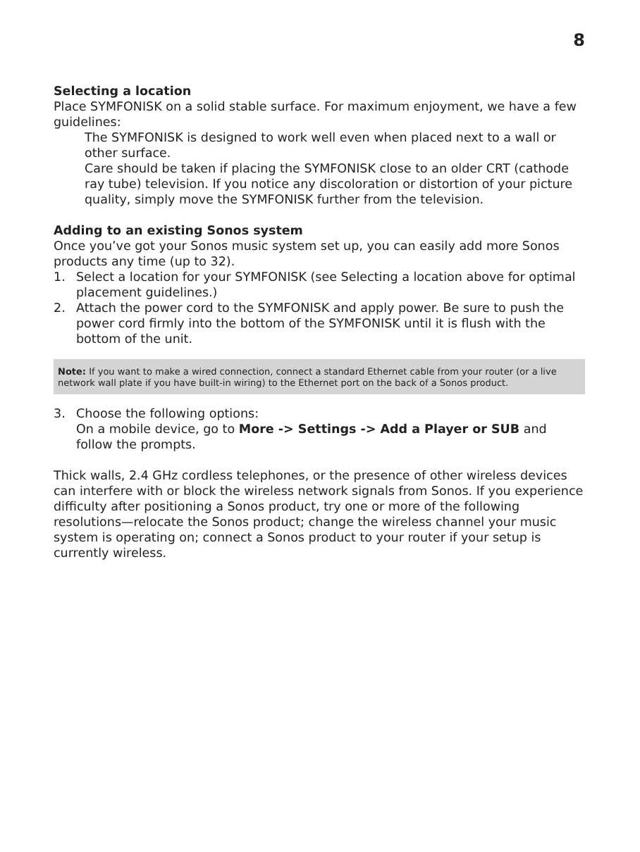8
Selecting a location
Place SYMFONISK on a solid stable surface. For maximum enjoyment, we have a few guidelines:
The SYMFONISK is designed to work well even when placed next to a wall or other surface.
Care should be taken if placing the SYMFONISK close to an older CRT (cathode ray tube) television. If you notice any discoloration or distortion of your picture quality, simply move the SYMFONISK further from the television.
Adding to an existing Sonos system
Once you’ve got your Sonos music system set up, you can easily add more Sonos products any time (up to 32).
1. Select a location for your SYMFONISK (see Selecting a location above for optimal placement guidelines.)
2. Attach the power cord to the SYMFONISK and apply power. Be sure to push the power cord firmly into the bottom of the SYMFONISK until it is flush with the bottom of the unit.
Note: If you want to make a wired connection, connect a standard Ethernet cable from your router (or a live network wall plate if you have built-in wiring) to the Ethernet port on the back of a Sonos product.
3. Choose the following options:
On a mobile device, go to More -> Settings -> Add a Player or SUB and follow the prompts.
Thick walls, 2.4 GHz cordless telephones, or the presence of other wireless devices can interfere with or block the wireless network signals from Sonos. If you experience difficulty after positioning a Sonos product, try one or more of the following resolutions—relocate the Sonos product; change the wireless channel your music system is operating on; connect a Sonos product to your router if your setup is currently wireless.